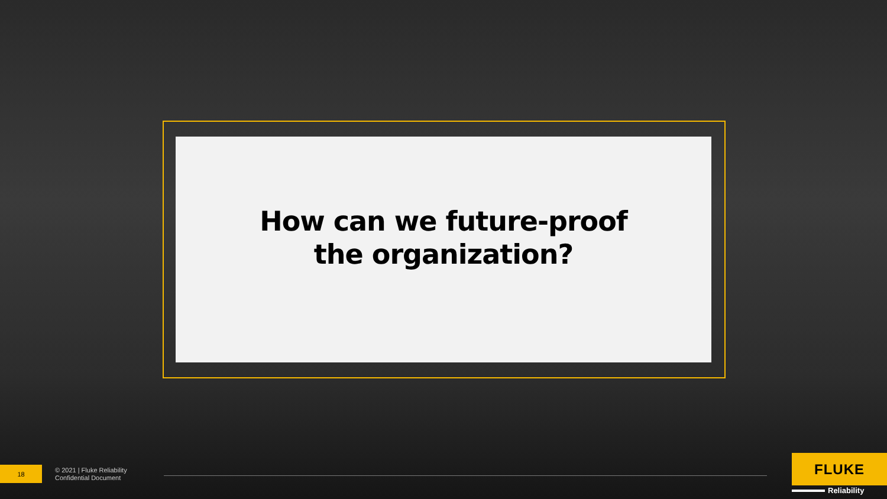How can we future-proof the organization?
18
© 2021 | Fluke Reliability
Confidential Document
FLUKE
Reliability